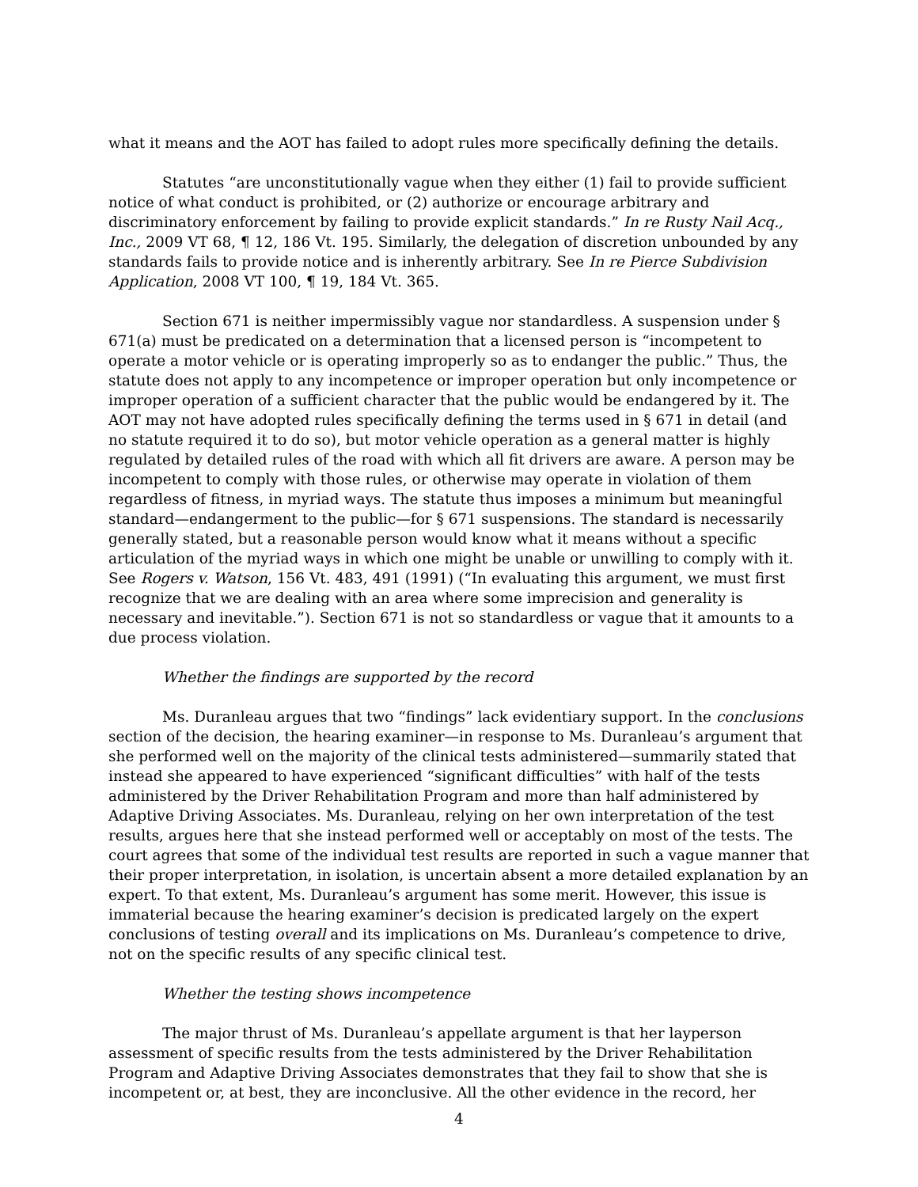what it means and the AOT has failed to adopt rules more specifically defining the details.
Statutes “are unconstitutionally vague when they either (1) fail to provide sufficient notice of what conduct is prohibited, or (2) authorize or encourage arbitrary and discriminatory enforcement by failing to provide explicit standards.” In re Rusty Nail Acq., Inc., 2009 VT 68, ¶ 12, 186 Vt. 195. Similarly, the delegation of discretion unbounded by any standards fails to provide notice and is inherently arbitrary. See In re Pierce Subdivision Application, 2008 VT 100, ¶ 19, 184 Vt. 365.
Section 671 is neither impermissibly vague nor standardless. A suspension under § 671(a) must be predicated on a determination that a licensed person is “incompetent to operate a motor vehicle or is operating improperly so as to endanger the public.” Thus, the statute does not apply to any incompetence or improper operation but only incompetence or improper operation of a sufficient character that the public would be endangered by it. The AOT may not have adopted rules specifically defining the terms used in § 671 in detail (and no statute required it to do so), but motor vehicle operation as a general matter is highly regulated by detailed rules of the road with which all fit drivers are aware. A person may be incompetent to comply with those rules, or otherwise may operate in violation of them regardless of fitness, in myriad ways. The statute thus imposes a minimum but meaningful standard—endangerment to the public—for § 671 suspensions. The standard is necessarily generally stated, but a reasonable person would know what it means without a specific articulation of the myriad ways in which one might be unable or unwilling to comply with it. See Rogers v. Watson, 156 Vt. 483, 491 (1991) (“In evaluating this argument, we must first recognize that we are dealing with an area where some imprecision and generality is necessary and inevitable.”). Section 671 is not so standardless or vague that it amounts to a due process violation.
Whether the findings are supported by the record
Ms. Duranleau argues that two “findings” lack evidentiary support. In the conclusions section of the decision, the hearing examiner—in response to Ms. Duranleau’s argument that she performed well on the majority of the clinical tests administered—summarily stated that instead she appeared to have experienced “significant difficulties” with half of the tests administered by the Driver Rehabilitation Program and more than half administered by Adaptive Driving Associates. Ms. Duranleau, relying on her own interpretation of the test results, argues here that she instead performed well or acceptably on most of the tests. The court agrees that some of the individual test results are reported in such a vague manner that their proper interpretation, in isolation, is uncertain absent a more detailed explanation by an expert. To that extent, Ms. Duranleau’s argument has some merit. However, this issue is immaterial because the hearing examiner’s decision is predicated largely on the expert conclusions of testing overall and its implications on Ms. Duranleau’s competence to drive, not on the specific results of any specific clinical test.
Whether the testing shows incompetence
The major thrust of Ms. Duranleau’s appellate argument is that her layperson assessment of specific results from the tests administered by the Driver Rehabilitation Program and Adaptive Driving Associates demonstrates that they fail to show that she is incompetent or, at best, they are inconclusive. All the other evidence in the record, her
4